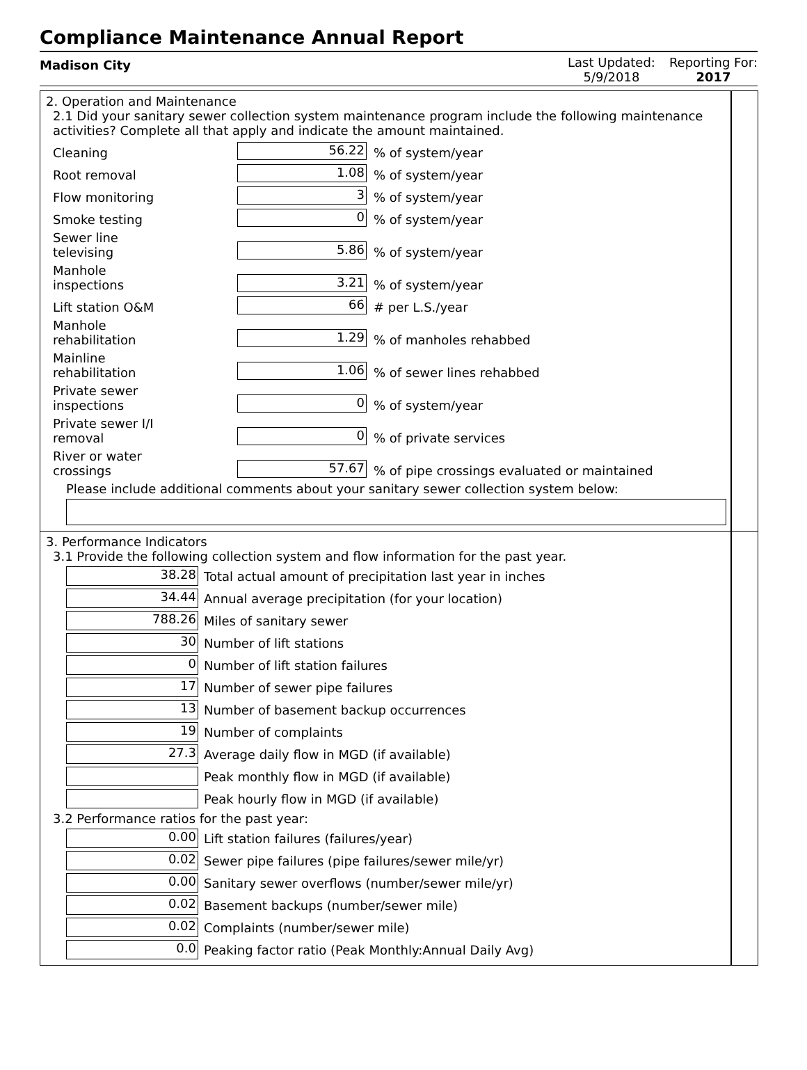Compliance Maintenance Annual Report
Madison City
Last Updated:
5/9/2018
Reporting For:
2017
2. Operation and Maintenance
2.1 Did your sanitary sewer collection system maintenance program include the following maintenance activities? Complete all that apply and indicate the amount maintained.
Cleaning 56.22% of system/year
Root removal 1.08% of system/year
Flow monitoring 3% of system/year
Smoke testing 0% of system/year
Sewer line
televising 5.86% of system/year
Manhole
inspections 3.21% of system/year
Lift station O&M 66 # per L.S./year
Manhole
rehabilitation 1.29% of manholes rehabbed
Mainline
rehabilitation 1.06% of sewer lines rehabbed
Private sewer
inspections 0% of system/year
Private sewer I/I
removal 0% of private services
River or water
crossings 57.67% of pipe crossings evaluated or maintained
Please include additional comments about your sanitary sewer collection system below:
3. Performance Indicators
3.1 Provide the following collection system and flow information for the past year.
38.28 Total actual amount of precipitation last year in inches
34.44 Annual average precipitation (for your location)
788.26 Miles of sanitary sewer
30 Number of lift stations
0 Number of lift station failures
17 Number of sewer pipe failures
13 Number of basement backup occurrences
19 Number of complaints
27.3 Average daily flow in MGD (if available)
Peak monthly flow in MGD (if available)
Peak hourly flow in MGD (if available)
3.2 Performance ratios for the past year:
0.00 Lift station failures (failures/year)
0.02 Sewer pipe failures (pipe failures/sewer mile/yr)
0.00 Sanitary sewer overflows (number/sewer mile/yr)
0.02 Basement backups (number/sewer mile)
0.02 Complaints (number/sewer mile)
0.0 Peaking factor ratio (Peak Monthly:Annual Daily Avg)